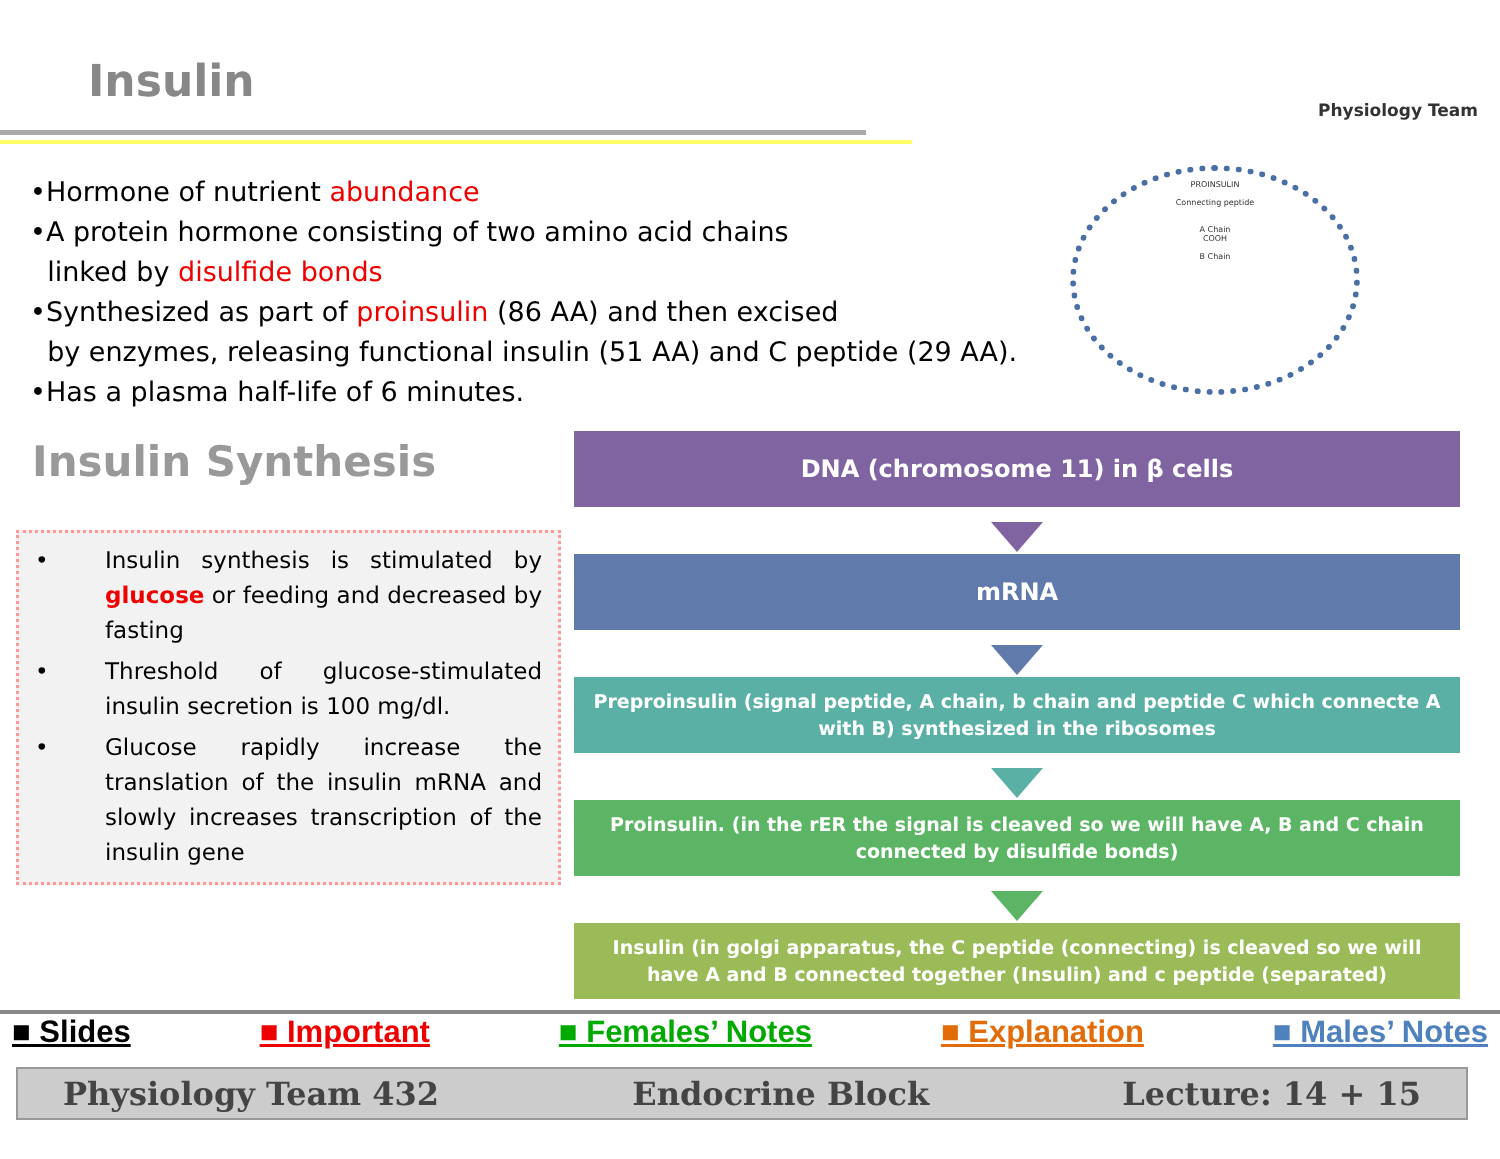Insulin
Physiology Team
•Hormone of nutrient abundance
•A protein hormone consisting of two amino acid chains
linked by disulfide bonds
•Synthesized as part of proinsulin (86 AA) and then excised
by enzymes, releasing functional insulin (51 AA) and C peptide (29 AA).
•Has a plasma half-life of 6 minutes.
PROINSULIN
Connecting peptide
A Chain
COOH
B Chain
Insulin Synthesis
• Insulin synthesis is stimulated by glucose or feeding and decreased by fasting
• Threshold of glucose-stimulated insulin secretion is 100 mg/dl.
• Glucose rapidly increase the translation of the insulin mRNA and slowly increases transcription of the insulin gene
DNA (chromosome 11) in β cells
mRNA
Preproinsulin (signal peptide, A chain, b chain and peptide C which connecte A with B) synthesized in the ribosomes
Proinsulin. (in the rER the signal is cleaved so we will have A, B and C chain connected by disulfide bonds)
Insulin (in golgi apparatus, the C peptide (connecting) is cleaved so we will have A and B connected together (Insulin) and c peptide (separated)
■ Slides ■ Important ■ Females’ Notes ■ Explanation ■ Males’ Notes
Physiology Team 432 Endocrine Block Lecture: 14 + 15